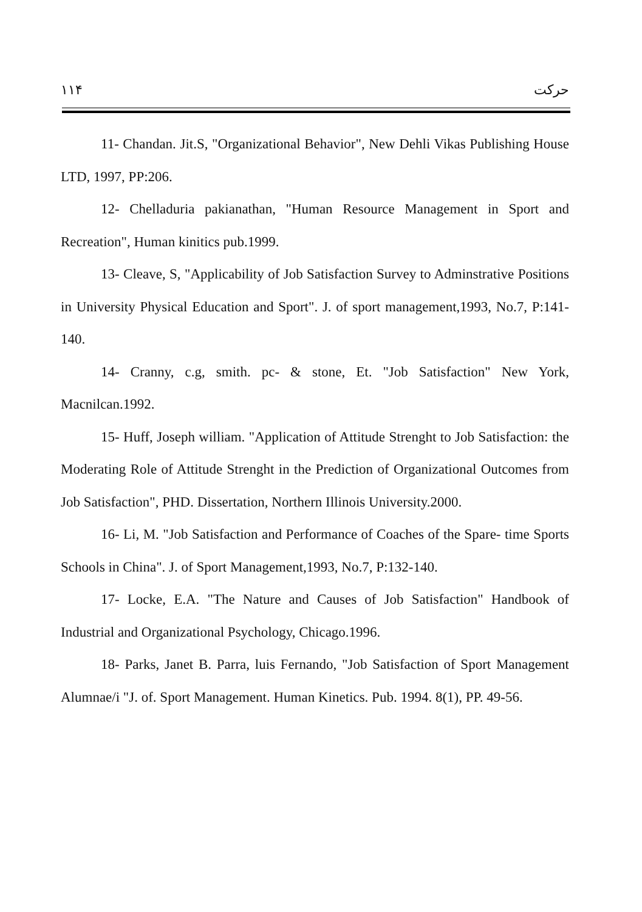١١۴ حرکت
11- Chandan. Jit.S, "Organizational Behavior", New Dehli Vikas Publishing House LTD, 1997, PP:206.
12- Chelladuria pakianathan, "Human Resource Management in Sport and Recreation", Human kinitics pub.1999.
13- Cleave, S, "Applicability of Job Satisfaction Survey to Adminstrative Positions in University Physical Education and Sport". J. of sport management,1993, No.7, P:141-140.
14- Cranny, c.g, smith. pc- & stone, Et. "Job Satisfaction" New York, Macnilcan.1992.
15- Huff, Joseph william. "Application of Attitude Strenght to Job Satisfaction: the Moderating Role of Attitude Strenght in the Prediction of Organizational Outcomes from Job Satisfaction", PHD. Dissertation, Northern Illinois University.2000.
16- Li, M. "Job Satisfaction and Performance of Coaches of the Spare- time Sports Schools in China". J. of Sport Management,1993, No.7, P:132-140.
17- Locke, E.A. "The Nature and Causes of Job Satisfaction" Handbook of Industrial and Organizational Psychology, Chicago.1996.
18- Parks, Janet B. Parra, luis Fernando, "Job Satisfaction of Sport Management Alumnae/i "J. of. Sport Management. Human Kinetics. Pub. 1994. 8(1), PP. 49-56.